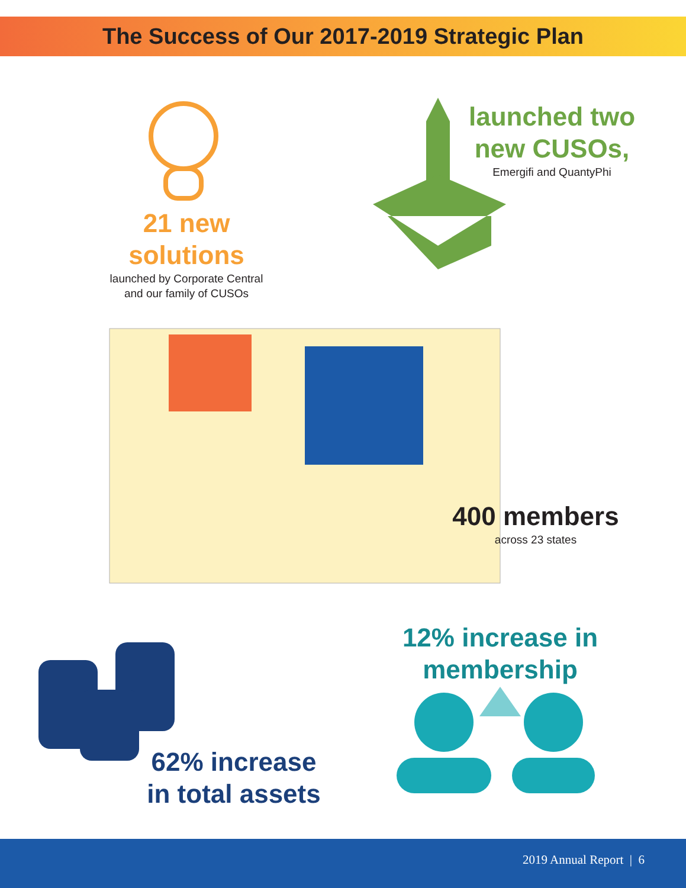The Success of Our 2017-2019 Strategic Plan
21 new
solutions
launched by Corporate Central
and our family of CUSOs
launched two
new CUSOs,
Emergifi and QuantyPhi
400 members
across 23 states
62% increase
in total assets
12% increase in
membership
2019 Annual Report | 6